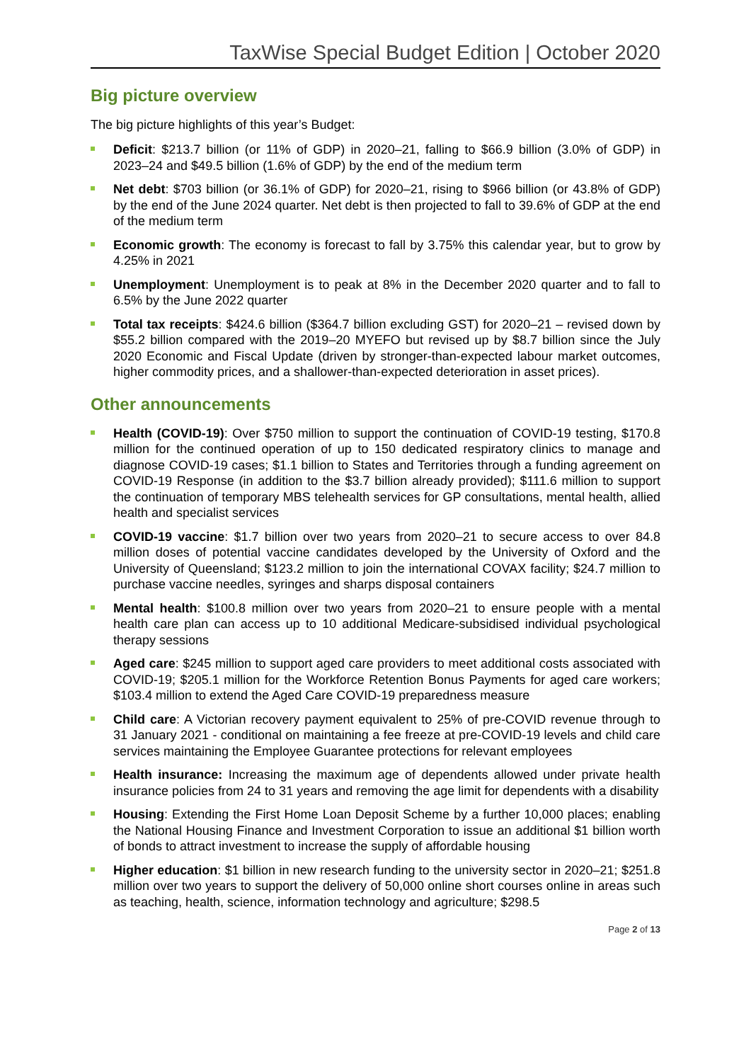TaxWise Special Budget Edition | October 2020
Big picture overview
The big picture highlights of this year’s Budget:
Deficit: $213.7 billion (or 11% of GDP) in 2020–21, falling to $66.9 billion (3.0% of GDP) in 2023–24 and $49.5 billion (1.6% of GDP) by the end of the medium term
Net debt: $703 billion (or 36.1% of GDP) for 2020–21, rising to $966 billion (or 43.8% of GDP) by the end of the June 2024 quarter. Net debt is then projected to fall to 39.6% of GDP at the end of the medium term
Economic growth: The economy is forecast to fall by 3.75% this calendar year, but to grow by 4.25% in 2021
Unemployment: Unemployment is to peak at 8% in the December 2020 quarter and to fall to 6.5% by the June 2022 quarter
Total tax receipts: $424.6 billion ($364.7 billion excluding GST) for 2020–21 – revised down by $55.2 billion compared with the 2019–20 MYEFO but revised up by $8.7 billion since the July 2020 Economic and Fiscal Update (driven by stronger-than-expected labour market outcomes, higher commodity prices, and a shallower-than-expected deterioration in asset prices).
Other announcements
Health (COVID-19): Over $750 million to support the continuation of COVID-19 testing, $170.8 million for the continued operation of up to 150 dedicated respiratory clinics to manage and diagnose COVID-19 cases; $1.1 billion to States and Territories through a funding agreement on COVID-19 Response (in addition to the $3.7 billion already provided); $111.6 million to support the continuation of temporary MBS telehealth services for GP consultations, mental health, allied health and specialist services
COVID-19 vaccine: $1.7 billion over two years from 2020–21 to secure access to over 84.8 million doses of potential vaccine candidates developed by the University of Oxford and the University of Queensland; $123.2 million to join the international COVAX facility; $24.7 million to purchase vaccine needles, syringes and sharps disposal containers
Mental health: $100.8 million over two years from 2020–21 to ensure people with a mental health care plan can access up to 10 additional Medicare-subsidised individual psychological therapy sessions
Aged care: $245 million to support aged care providers to meet additional costs associated with COVID-19; $205.1 million for the Workforce Retention Bonus Payments for aged care workers; $103.4 million to extend the Aged Care COVID-19 preparedness measure
Child care: A Victorian recovery payment equivalent to 25% of pre-COVID revenue through to 31 January 2021 - conditional on maintaining a fee freeze at pre-COVID-19 levels and child care services maintaining the Employee Guarantee protections for relevant employees
Health insurance: Increasing the maximum age of dependents allowed under private health insurance policies from 24 to 31 years and removing the age limit for dependents with a disability
Housing: Extending the First Home Loan Deposit Scheme by a further 10,000 places; enabling the National Housing Finance and Investment Corporation to issue an additional $1 billion worth of bonds to attract investment to increase the supply of affordable housing
Higher education: $1 billion in new research funding to the university sector in 2020–21; $251.8 million over two years to support the delivery of 50,000 online short courses online in areas such as teaching, health, science, information technology and agriculture; $298.5
Page 2 of 13